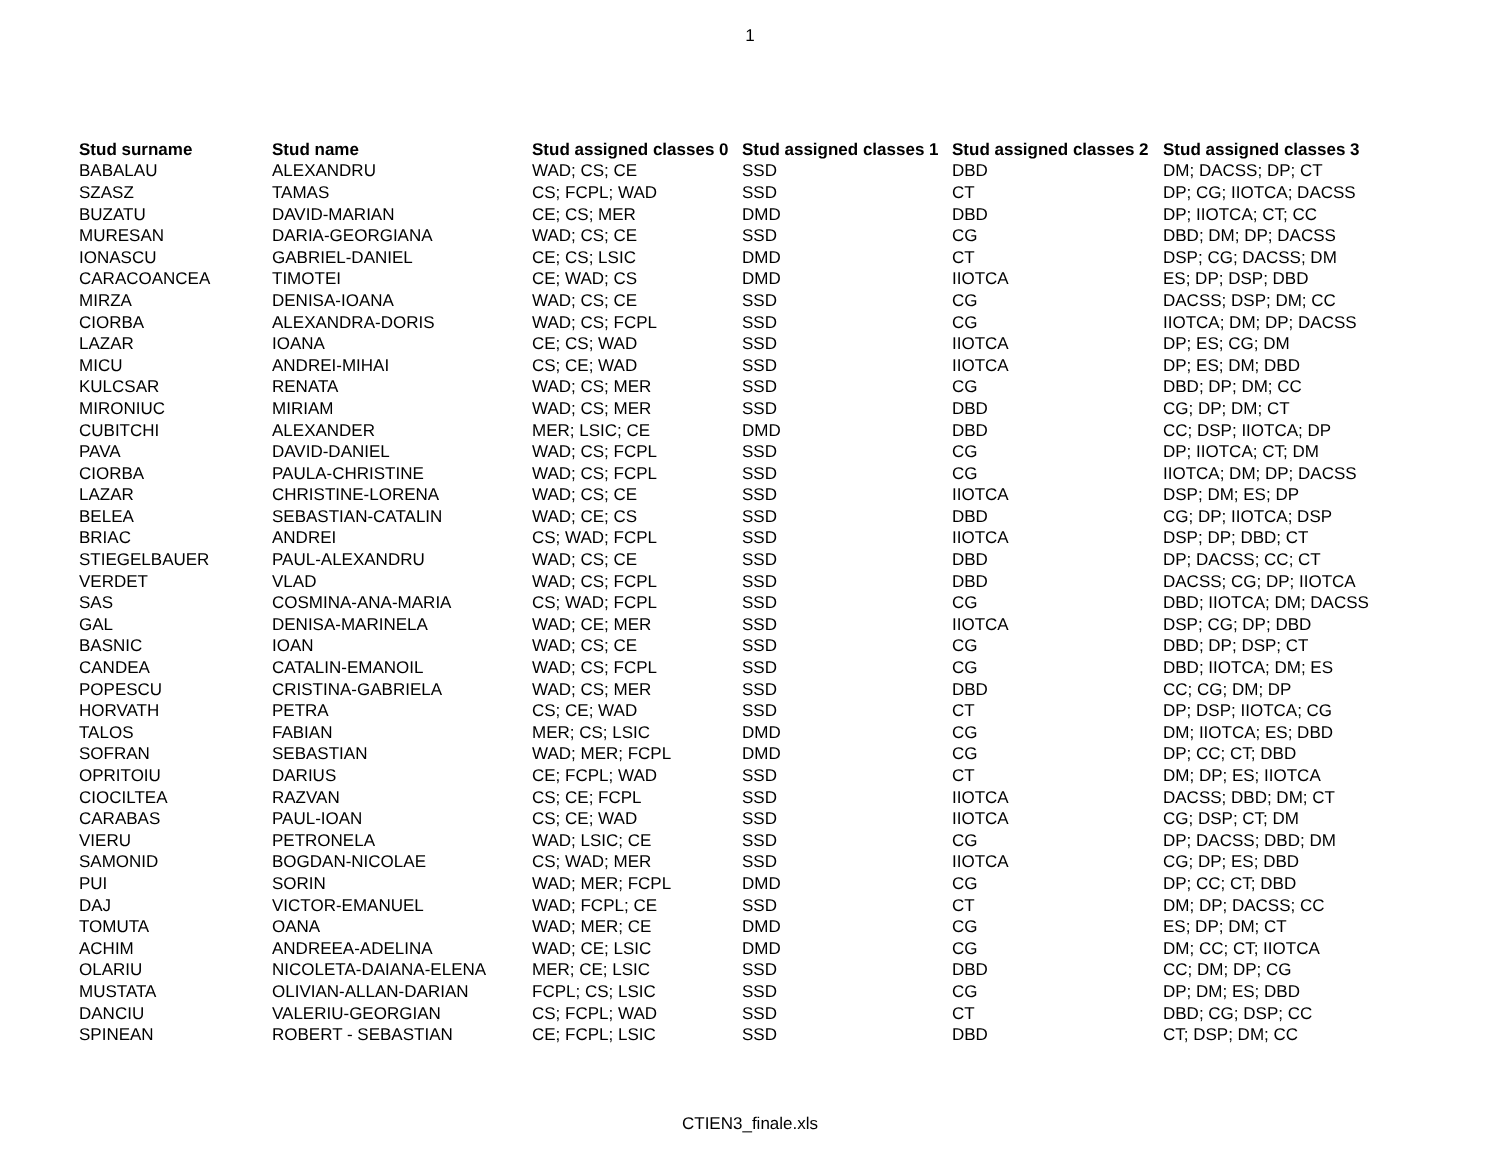1
| Stud surname | Stud name | Stud assigned classes 0 | Stud assigned classes 1 | Stud assigned classes 2 | Stud assigned classes 3 |
| --- | --- | --- | --- | --- | --- |
| BABALAU | ALEXANDRU | WAD; CS; CE | SSD | DBD | DM; DACSS; DP; CT |
| SZASZ | TAMAS | CS; FCPL; WAD | SSD | CT | DP; CG; IIOTCA; DACSS |
| BUZATU | DAVID-MARIAN | CE; CS; MER | DMD | DBD | DP; IIOTCA; CT; CC |
| MURESAN | DARIA-GEORGIANA | WAD; CS; CE | SSD | CG | DBD; DM; DP; DACSS |
| IONASCU | GABRIEL-DANIEL | CE; CS; LSIC | DMD | CT | DSP; CG; DACSS; DM |
| CARACOANCEA | TIMOTEI | CE; WAD; CS | DMD | IIOTCA | ES; DP; DSP; DBD |
| MIRZA | DENISA-IOANA | WAD; CS; CE | SSD | CG | DACSS; DSP; DM; CC |
| CIORBA | ALEXANDRA-DORIS | WAD; CS; FCPL | SSD | CG | IIOTCA; DM; DP; DACSS |
| LAZAR | IOANA | CE; CS; WAD | SSD | IIOTCA | DP; ES; CG; DM |
| MICU | ANDREI-MIHAI | CS; CE; WAD | SSD | IIOTCA | DP; ES; DM; DBD |
| KULCSAR | RENATA | WAD; CS; MER | SSD | CG | DBD; DP; DM; CC |
| MIRONIUC | MIRIAM | WAD; CS; MER | SSD | DBD | CG; DP; DM; CT |
| CUBITCHI | ALEXANDER | MER; LSIC; CE | DMD | DBD | CC; DSP; IIOTCA; DP |
| PAVA | DAVID-DANIEL | WAD; CS; FCPL | SSD | CG | DP; IIOTCA; CT; DM |
| CIORBA | PAULA-CHRISTINE | WAD; CS; FCPL | SSD | CG | IIOTCA; DM; DP; DACSS |
| LAZAR | CHRISTINE-LORENA | WAD; CS; CE | SSD | IIOTCA | DSP; DM; ES; DP |
| BELEA | SEBASTIAN-CATALIN | WAD; CE; CS | SSD | DBD | CG; DP; IIOTCA; DSP |
| BRIAC | ANDREI | CS; WAD; FCPL | SSD | IIOTCA | DSP; DP; DBD; CT |
| STIEGELBAUER | PAUL-ALEXANDRU | WAD; CS; CE | SSD | DBD | DP; DACSS; CC; CT |
| VERDET | VLAD | WAD; CS; FCPL | SSD | DBD | DACSS; CG; DP; IIOTCA |
| SAS | COSMINA-ANA-MARIA | CS; WAD; FCPL | SSD | CG | DBD; IIOTCA; DM; DACSS |
| GAL | DENISA-MARINELA | WAD; CE; MER | SSD | IIOTCA | DSP; CG; DP; DBD |
| BASNIC | IOAN | WAD; CS; CE | SSD | CG | DBD; DP; DSP; CT |
| CANDEA | CATALIN-EMANOIL | WAD; CS; FCPL | SSD | CG | DBD; IIOTCA; DM; ES |
| POPESCU | CRISTINA-GABRIELA | WAD; CS; MER | SSD | DBD | CC; CG; DM; DP |
| HORVATH | PETRA | CS; CE; WAD | SSD | CT | DP; DSP; IIOTCA; CG |
| TALOS | FABIAN | MER; CS; LSIC | DMD | CG | DM; IIOTCA; ES; DBD |
| SOFRAN | SEBASTIAN | WAD; MER; FCPL | DMD | CG | DP; CC; CT; DBD |
| OPRITOIU | DARIUS | CE; FCPL; WAD | SSD | CT | DM; DP; ES; IIOTCA |
| CIOCILTEA | RAZVAN | CS; CE; FCPL | SSD | IIOTCA | DACSS; DBD; DM; CT |
| CARABAS | PAUL-IOAN | CS; CE; WAD | SSD | IIOTCA | CG; DSP; CT; DM |
| VIERU | PETRONELA | WAD; LSIC; CE | SSD | CG | DP; DACSS; DBD; DM |
| SAMONID | BOGDAN-NICOLAE | CS; WAD; MER | SSD | IIOTCA | CG; DP; ES; DBD |
| PUI | SORIN | WAD; MER; FCPL | DMD | CG | DP; CC; CT; DBD |
| DAJ | VICTOR-EMANUEL | WAD; FCPL; CE | SSD | CT | DM; DP; DACSS; CC |
| TOMUTA | OANA | WAD; MER; CE | DMD | CG | ES; DP; DM; CT |
| ACHIM | ANDREEA-ADELINA | WAD; CE; LSIC | DMD | CG | DM; CC; CT; IIOTCA |
| OLARIU | NICOLETA-DAIANA-ELENA | MER; CE; LSIC | SSD | DBD | CC; DM; DP; CG |
| MUSTATA | OLIVIAN-ALLAN-DARIAN | FCPL; CS; LSIC | SSD | CG | DP; DM; ES; DBD |
| DANCIU | VALERIU-GEORGIAN | CS; FCPL; WAD | SSD | CT | DBD; CG; DSP; CC |
| SPINEAN | ROBERT - SEBASTIAN | CE; FCPL; LSIC | SSD | DBD | CT; DSP; DM; CC |
CTIEN3_finale.xls